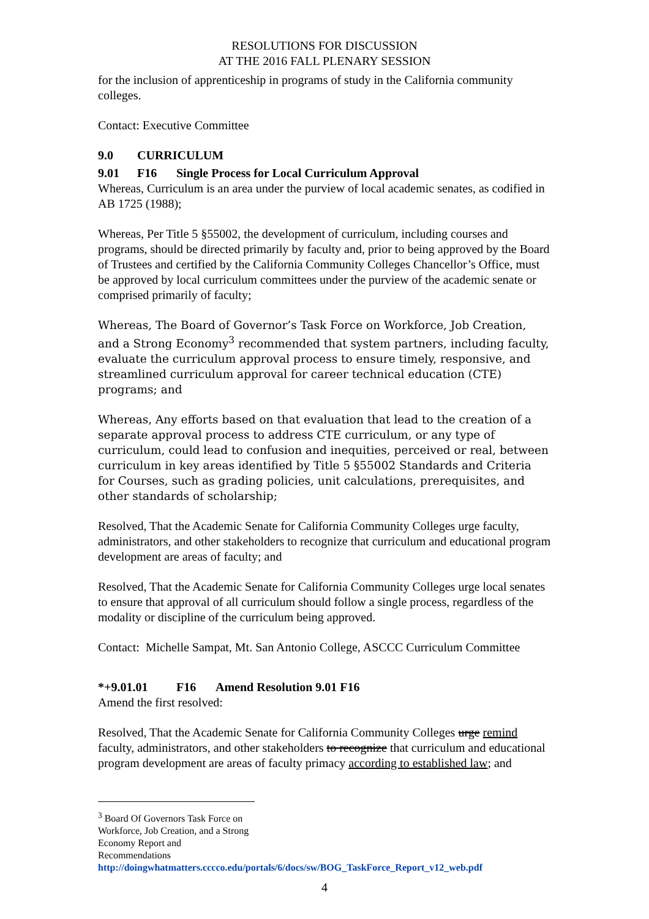RESOLUTIONS FOR DISCUSSION
AT THE 2016 FALL PLENARY SESSION
for the inclusion of apprenticeship in programs of study in the California community colleges.
Contact: Executive Committee
9.0 CURRICULUM
9.01 F16 Single Process for Local Curriculum Approval
Whereas, Curriculum is an area under the purview of local academic senates, as codified in AB 1725 (1988);
Whereas, Per Title 5 §55002, the development of curriculum, including courses and programs, should be directed primarily by faculty and, prior to being approved by the Board of Trustees and certified by the California Community Colleges Chancellor’s Office, must be approved by local curriculum committees under the purview of the academic senate or comprised primarily of faculty;
Whereas, The Board of Governor’s Task Force on Workforce, Job Creation, and a Strong Economy<sup>3</sup> recommended that system partners, including faculty, evaluate the curriculum approval process to ensure timely, responsive, and streamlined curriculum approval for career technical education (CTE) programs; and
Whereas, Any efforts based on that evaluation that lead to the creation of a separate approval process to address CTE curriculum, or any type of curriculum, could lead to confusion and inequities, perceived or real, between curriculum in key areas identified by Title 5 §55002 Standards and Criteria for Courses, such as grading policies, unit calculations, prerequisites, and other standards of scholarship;
Resolved, That the Academic Senate for California Community Colleges urge faculty, administrators, and other stakeholders to recognize that curriculum and educational program development are areas of faculty; and
Resolved, That the Academic Senate for California Community Colleges urge local senates to ensure that approval of all curriculum should follow a single process, regardless of the modality or discipline of the curriculum being approved.
Contact: Michelle Sampat, Mt. San Antonio College, ASCCC Curriculum Committee
*+9.01.01 F16 Amend Resolution 9.01 F16
Amend the first resolved:
Resolved, That the Academic Senate for California Community Colleges urge remind faculty, administrators, and other stakeholders to recognize that curriculum and educational program development are areas of faculty primacy according to established law; and
<sup>3</sup> Board Of Governors Task Force on Workforce, Job Creation, and a Strong Economy Report and Recommendations
http://doingwhatmatters.cccco.edu/portals/6/docs/sw/BOG_TaskForce_Report_v12_web.pdf
4